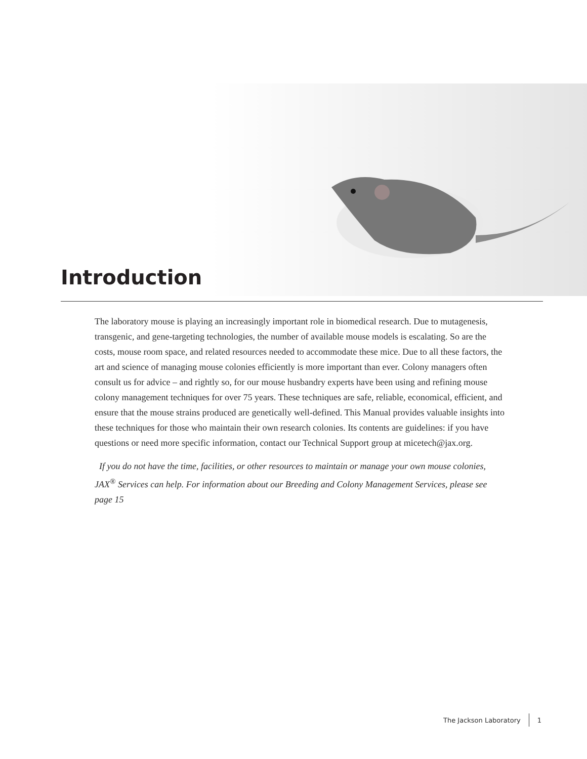Introduction
The laboratory mouse is playing an increasingly important role in biomedical research. Due to mutagenesis, transgenic, and gene-targeting technologies, the number of available mouse models is escalating. So are the costs, mouse room space, and related resources needed to accommodate these mice. Due to all these factors, the art and science of managing mouse colonies efficiently is more important than ever. Colony managers often consult us for advice – and rightly so, for our mouse husbandry experts have been using and refining mouse colony management techniques for over 75 years. These techniques are safe, reliable, economical, efficient, and ensure that the mouse strains produced are genetically well-defined. This Manual provides valuable insights into these techniques for those who maintain their own research colonies. Its contents are guidelines: if you have questions or need more specific information, contact our Technical Support group at micetech@jax.org.
If you do not have the time, facilities, or other resources to maintain or manage your own mouse colonies, JAX<sup>®</sup> Services can help. For information about our Breeding and Colony Management Services, please see page 15
The Jackson Laboratory 1